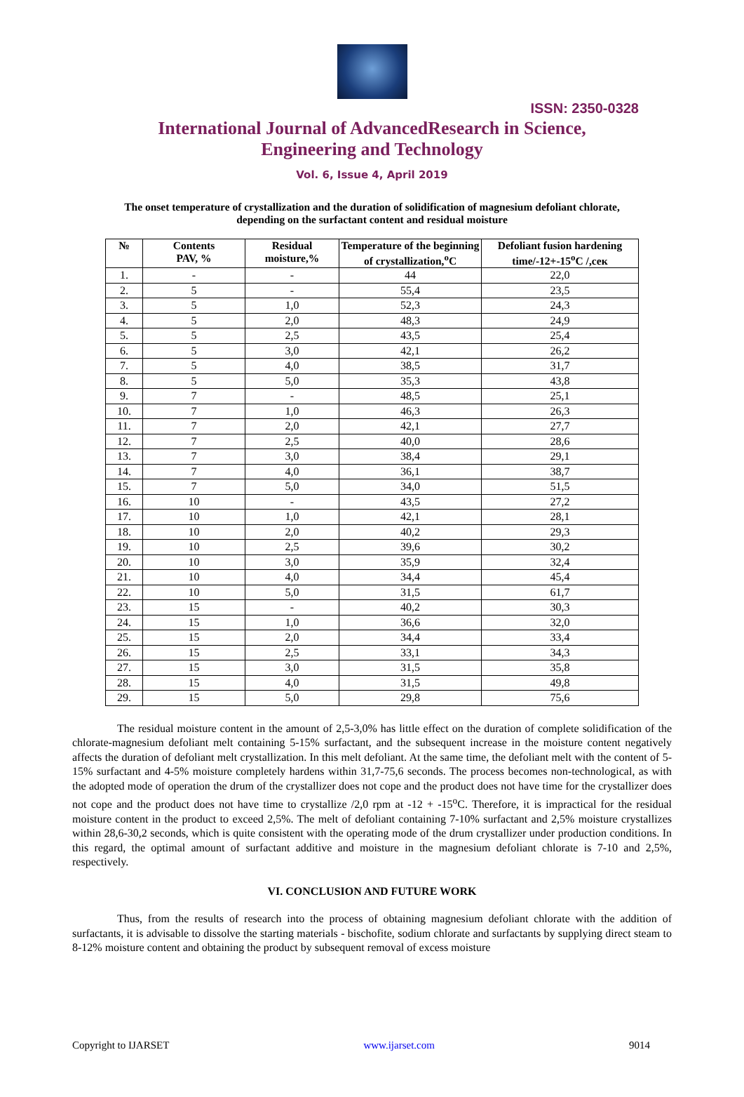ISSN: 2350-0328
International Journal of AdvancedResearch in Science,
Engineering and Technology
Vol. 6, Issue 4, April 2019
The onset temperature of crystallization and the duration of solidification of magnesium defoliant chlorate,
depending on the surfactant content and residual moisture
| № | Contents PAV, % | Residual moisture,% | Temperature of the beginning of crystallization,<sup>o</sup>C | Defoliant fusion hardening time/-12+-15<sup>o</sup>C /,сек |
| --- | --- | --- | --- | --- |
| 1. | - | - | 44 | 22,0 |
| 2. | 5 | - | 55,4 | 23,5 |
| 3. | 5 | 1,0 | 52,3 | 24,3 |
| 4. | 5 | 2,0 | 48,3 | 24,9 |
| 5. | 5 | 2,5 | 43,5 | 25,4 |
| 6. | 5 | 3,0 | 42,1 | 26,2 |
| 7. | 5 | 4,0 | 38,5 | 31,7 |
| 8. | 5 | 5,0 | 35,3 | 43,8 |
| 9. | 7 | - | 48,5 | 25,1 |
| 10. | 7 | 1,0 | 46,3 | 26,3 |
| 11. | 7 | 2,0 | 42,1 | 27,7 |
| 12. | 7 | 2,5 | 40,0 | 28,6 |
| 13. | 7 | 3,0 | 38,4 | 29,1 |
| 14. | 7 | 4,0 | 36,1 | 38,7 |
| 15. | 7 | 5,0 | 34,0 | 51,5 |
| 16. | 10 | - | 43,5 | 27,2 |
| 17. | 10 | 1,0 | 42,1 | 28,1 |
| 18. | 10 | 2,0 | 40,2 | 29,3 |
| 19. | 10 | 2,5 | 39,6 | 30,2 |
| 20. | 10 | 3,0 | 35,9 | 32,4 |
| 21. | 10 | 4,0 | 34,4 | 45,4 |
| 22. | 10 | 5,0 | 31,5 | 61,7 |
| 23. | 15 | - | 40,2 | 30,3 |
| 24. | 15 | 1,0 | 36,6 | 32,0 |
| 25. | 15 | 2,0 | 34,4 | 33,4 |
| 26. | 15 | 2,5 | 33,1 | 34,3 |
| 27. | 15 | 3,0 | 31,5 | 35,8 |
| 28. | 15 | 4,0 | 31,5 | 49,8 |
| 29. | 15 | 5,0 | 29,8 | 75,6 |
The residual moisture content in the amount of 2,5-3,0% has little effect on the duration of complete solidification of the chlorate-magnesium defoliant melt containing 5-15% surfactant, and the subsequent increase in the moisture content negatively affects the duration of defoliant melt crystallization. In this melt defoliant. At the same time, the defoliant melt with the content of 5-15% surfactant and 4-5% moisture completely hardens within 31,7-75,6 seconds. The process becomes non-technological, as with the adopted mode of operation the drum of the crystallizer does not cope and the product does not have time for the crystallizer does not cope and the product does not have time to crystallize /2,0 rpm at -12 + -15<sup>o</sup>C. Therefore, it is impractical for the residual moisture content in the product to exceed 2,5%. The melt of defoliant containing 7-10% surfactant and 2,5% moisture crystallizes within 28,6-30,2 seconds, which is quite consistent with the operating mode of the drum crystallizer under production conditions. In this regard, the optimal amount of surfactant additive and moisture in the magnesium defoliant chlorate is 7-10 and 2,5%, respectively.
VI. CONCLUSION AND FUTURE WORK
Thus, from the results of research into the process of obtaining magnesium defoliant chlorate with the addition of surfactants, it is advisable to dissolve the starting materials - bischofite, sodium chlorate and surfactants by supplying direct steam to 8-12% moisture content and obtaining the product by subsequent removal of excess moisture
Copyright to IJARSET www.ijarset.com 9014